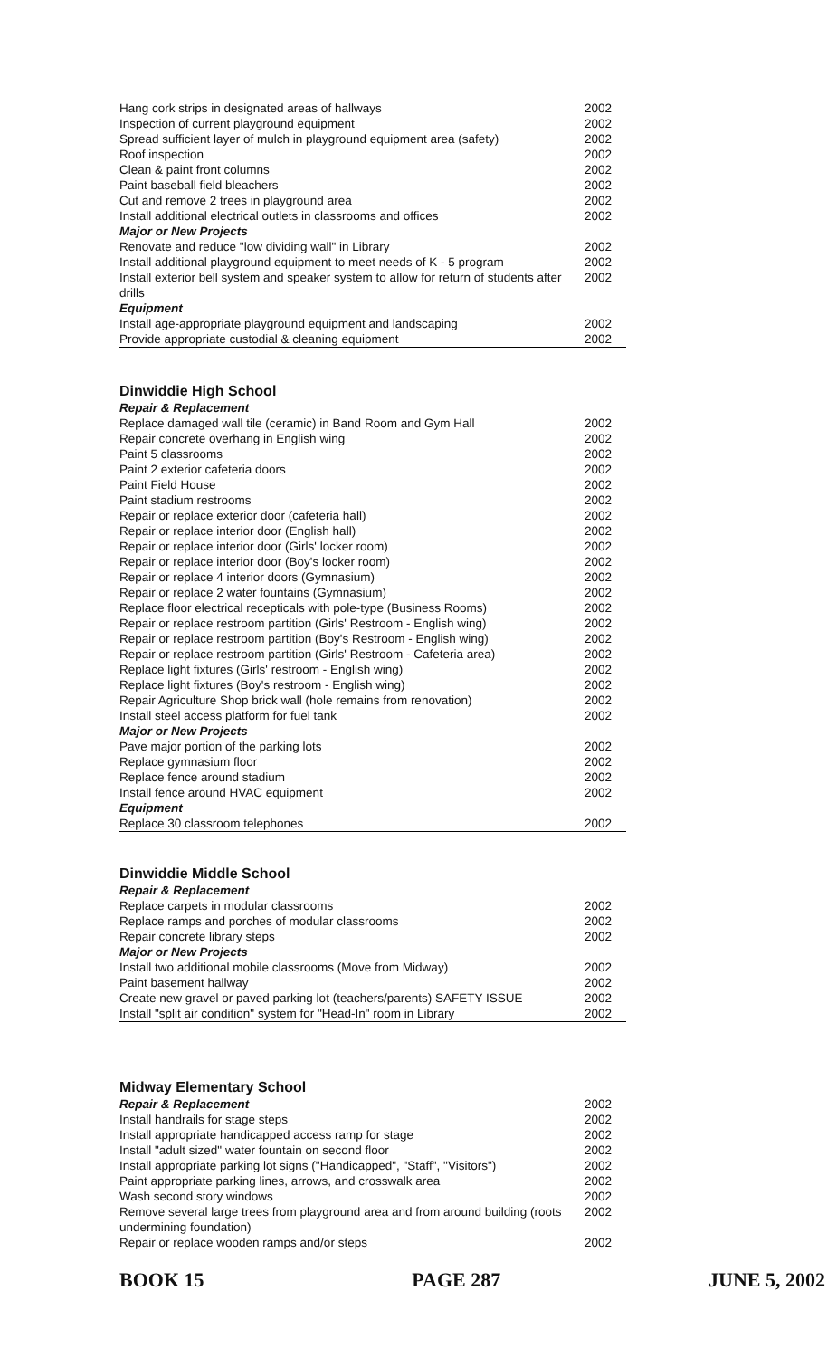| Hang cork strips in designated areas of hallways | 2002 |
| Inspection of current playground equipment | 2002 |
| Spread sufficient layer of mulch in playground equipment area (safety) | 2002 |
| Roof inspection | 2002 |
| Clean & paint front columns | 2002 |
| Paint baseball field bleachers | 2002 |
| Cut and remove 2 trees in playground area | 2002 |
| Install additional electrical outlets in classrooms and offices | 2002 |
| Major or New Projects | |
| Renovate and reduce "low dividing wall" in Library | 2002 |
| Install additional playground equipment to meet needs of K - 5 program | 2002 |
| Install exterior bell system and speaker system to allow for return of students after drills | 2002 |
| Equipment | |
| Install age-appropriate playground equipment and landscaping | 2002 |
| Provide appropriate custodial & cleaning equipment | 2002 |
Dinwiddie High School
| Repair & Replacement | |
| Replace damaged wall tile (ceramic) in Band Room and Gym Hall | 2002 |
| Repair concrete overhang in English wing | 2002 |
| Paint 5 classrooms | 2002 |
| Paint 2 exterior cafeteria doors | 2002 |
| Paint Field House | 2002 |
| Paint stadium restrooms | 2002 |
| Repair or replace exterior door (cafeteria hall) | 2002 |
| Repair or replace interior door (English hall) | 2002 |
| Repair or replace interior door (Girls' locker room) | 2002 |
| Repair or replace interior door (Boy's locker room) | 2002 |
| Repair or replace 4 interior doors (Gymnasium) | 2002 |
| Repair or replace 2 water fountains (Gymnasium) | 2002 |
| Replace floor electrical recepticals with pole-type (Business Rooms) | 2002 |
| Repair or replace restroom partition (Girls' Restroom - English wing) | 2002 |
| Repair or replace restroom partition (Boy's Restroom - English wing) | 2002 |
| Repair or replace restroom partition (Girls' Restroom - Cafeteria area) | 2002 |
| Replace light fixtures (Girls' restroom - English wing) | 2002 |
| Replace light fixtures (Boy's restroom - English wing) | 2002 |
| Repair Agriculture Shop brick wall (hole remains from renovation) | 2002 |
| Install steel access platform for fuel tank | 2002 |
| Major or New Projects | |
| Pave major portion of the parking lots | 2002 |
| Replace gymnasium floor | 2002 |
| Replace fence around stadium | 2002 |
| Install fence around HVAC equipment | 2002 |
| Equipment | |
| Replace 30 classroom telephones | 2002 |
Dinwiddie Middle School
| Repair & Replacement | |
| Replace carpets in modular classrooms | 2002 |
| Replace ramps and porches of modular classrooms | 2002 |
| Repair concrete library steps | 2002 |
| Major or New Projects | |
| Install two additional mobile classrooms (Move from Midway) | 2002 |
| Paint basement hallway | 2002 |
| Create new gravel or paved parking lot (teachers/parents) SAFETY ISSUE | 2002 |
| Install "split air condition" system for "Head-In" room in Library | 2002 |
Midway Elementary School
| Repair & Replacement | 2002 |
| Install handrails for stage steps | 2002 |
| Install appropriate handicapped access ramp for stage | 2002 |
| Install "adult sized" water fountain on second floor | 2002 |
| Install appropriate parking lot signs ("Handicapped", "Staff", "Visitors") | 2002 |
| Paint appropriate parking lines, arrows, and crosswalk area | 2002 |
| Wash second story windows | 2002 |
| Remove several large trees from playground area and from around building (roots undermining foundation) | 2002 |
| Repair or replace wooden ramps and/or steps | 2002 |
BOOK 15 PAGE 287 JUNE 5, 2002